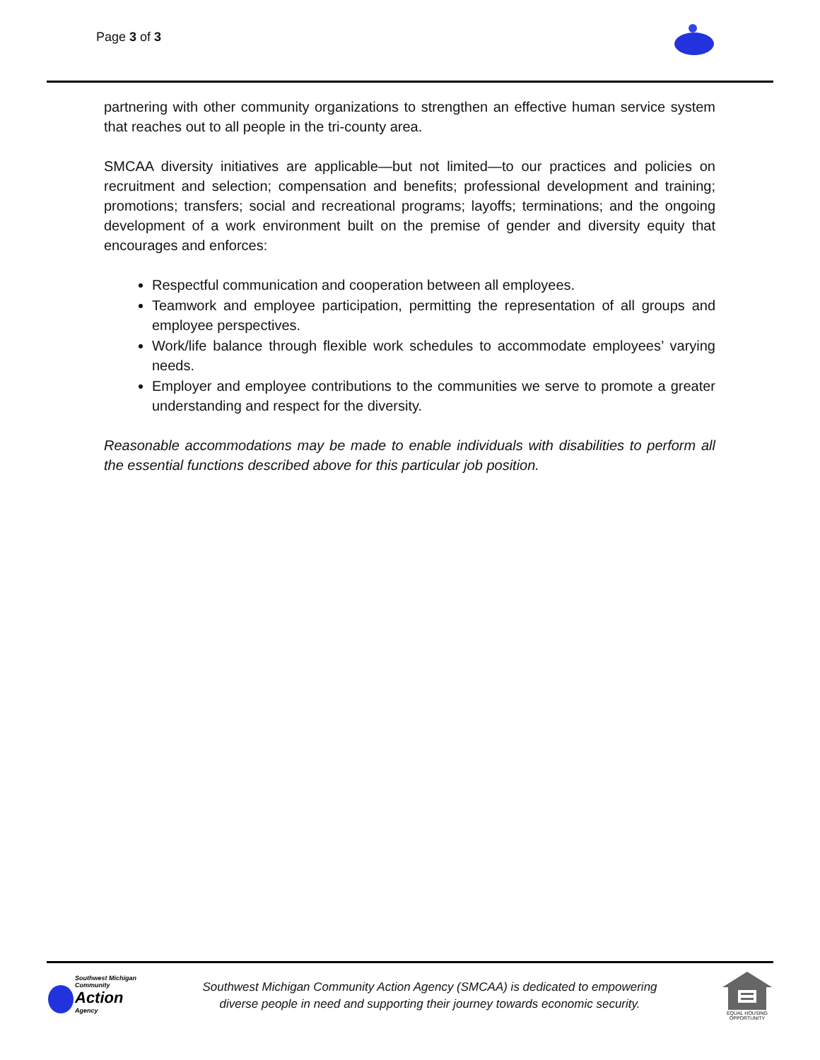Page 3 of 3
partnering with other community organizations to strengthen an effective human service system that reaches out to all people in the tri-county area.
SMCAA diversity initiatives are applicable—but not limited—to our practices and policies on recruitment and selection; compensation and benefits; professional development and training; promotions; transfers; social and recreational programs; layoffs; terminations; and the ongoing development of a work environment built on the premise of gender and diversity equity that encourages and enforces:
Respectful communication and cooperation between all employees.
Teamwork and employee participation, permitting the representation of all groups and employee perspectives.
Work/life balance through flexible work schedules to accommodate employees’ varying needs.
Employer and employee contributions to the communities we serve to promote a greater understanding and respect for the diversity.
Reasonable accommodations may be made to enable individuals with disabilities to perform all the essential functions described above for this particular job position.
Southwest Michigan
Community
Action
Agency
Southwest Michigan Community Action Agency (SMCAA) is dedicated to empowering
diverse people in need and supporting their journey towards economic security.
EQUAL HOUSING OPPORTUNITY